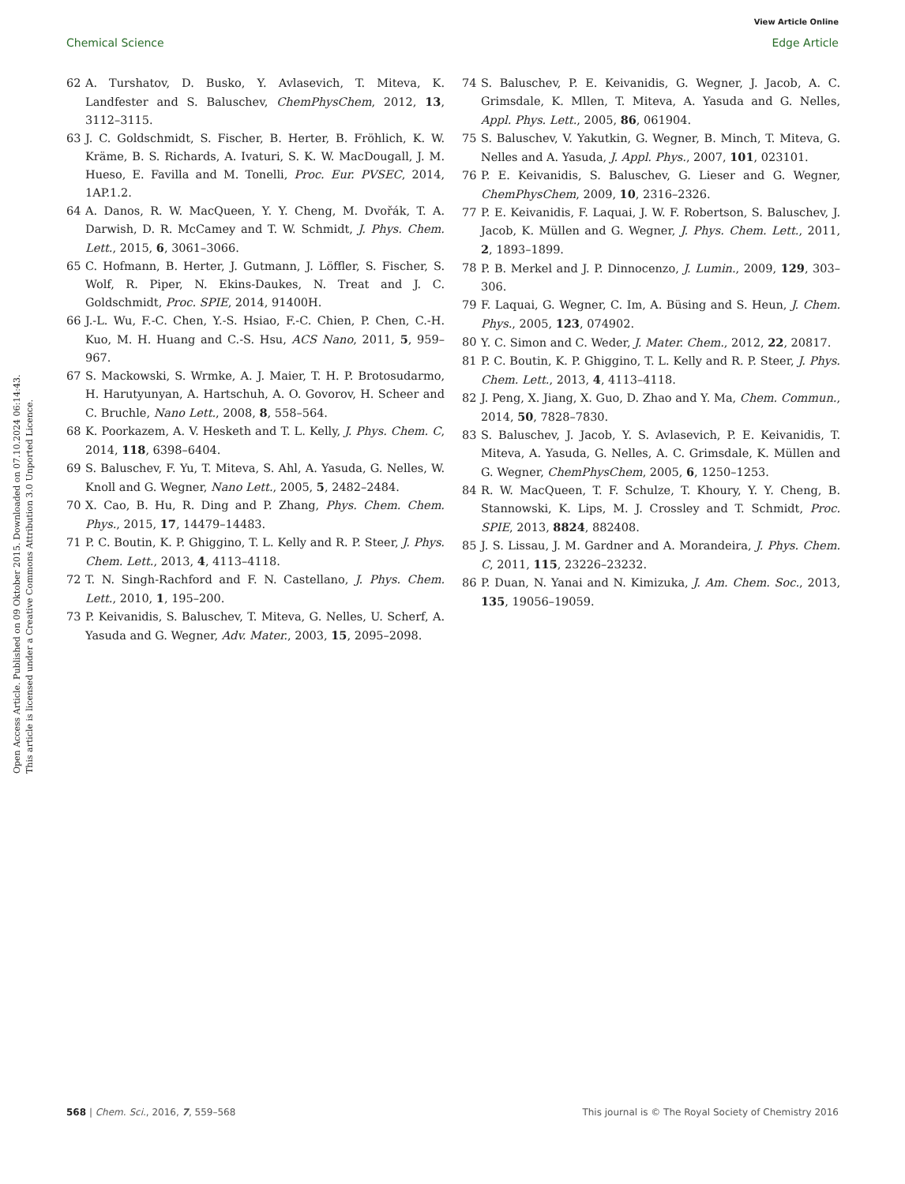View Article Online
Chemical Science Edge Article
Open Access Article. Published on 09 Oktober 2015. Downloaded on 07.10.2024 06:14:43.
This article is licensed under a Creative Commons Attribution 3.0 Unported Licence.
62 A. Turshatov, D. Busko, Y. Avlasevich, T. Miteva, K. Landfester and S. Baluschev, ChemPhysChem, 2012, 13, 3112–3115.
63 J. C. Goldschmidt, S. Fischer, B. Herter, B. Fröhlich, K. W. Kräme, B. S. Richards, A. Ivaturi, S. K. W. MacDougall, J. M. Hueso, E. Favilla and M. Tonelli, Proc. Eur. PVSEC, 2014, 1AP.1.2.
64 A. Danos, R. W. MacQueen, Y. Y. Cheng, M. Dvořák, T. A. Darwish, D. R. McCamey and T. W. Schmidt, J. Phys. Chem. Lett., 2015, 6, 3061–3066.
65 C. Hofmann, B. Herter, J. Gutmann, J. Löffler, S. Fischer, S. Wolf, R. Piper, N. Ekins-Daukes, N. Treat and J. C. Goldschmidt, Proc. SPIE, 2014, 91400H.
66 J.-L. Wu, F.-C. Chen, Y.-S. Hsiao, F.-C. Chien, P. Chen, C.-H. Kuo, M. H. Huang and C.-S. Hsu, ACS Nano, 2011, 5, 959–967.
67 S. Mackowski, S. Wrmke, A. J. Maier, T. H. P. Brotosudarmo, H. Harutyunyan, A. Hartschuh, A. O. Govorov, H. Scheer and C. Bruchle, Nano Lett., 2008, 8, 558–564.
68 K. Poorkazem, A. V. Hesketh and T. L. Kelly, J. Phys. Chem. C, 2014, 118, 6398–6404.
69 S. Baluschev, F. Yu, T. Miteva, S. Ahl, A. Yasuda, G. Nelles, W. Knoll and G. Wegner, Nano Lett., 2005, 5, 2482–2484.
70 X. Cao, B. Hu, R. Ding and P. Zhang, Phys. Chem. Chem. Phys., 2015, 17, 14479–14483.
71 P. C. Boutin, K. P. Ghiggino, T. L. Kelly and R. P. Steer, J. Phys. Chem. Lett., 2013, 4, 4113–4118.
72 T. N. Singh-Rachford and F. N. Castellano, J. Phys. Chem. Lett., 2010, 1, 195–200.
73 P. Keivanidis, S. Baluschev, T. Miteva, G. Nelles, U. Scherf, A. Yasuda and G. Wegner, Adv. Mater., 2003, 15, 2095–2098.
74 S. Baluschev, P. E. Keivanidis, G. Wegner, J. Jacob, A. C. Grimsdale, K. Mllen, T. Miteva, A. Yasuda and G. Nelles, Appl. Phys. Lett., 2005, 86, 061904.
75 S. Baluschev, V. Yakutkin, G. Wegner, B. Minch, T. Miteva, G. Nelles and A. Yasuda, J. Appl. Phys., 2007, 101, 023101.
76 P. E. Keivanidis, S. Baluschev, G. Lieser and G. Wegner, ChemPhysChem, 2009, 10, 2316–2326.
77 P. E. Keivanidis, F. Laquai, J. W. F. Robertson, S. Baluschev, J. Jacob, K. Müllen and G. Wegner, J. Phys. Chem. Lett., 2011, 2, 1893–1899.
78 P. B. Merkel and J. P. Dinnocenzo, J. Lumin., 2009, 129, 303–306.
79 F. Laquai, G. Wegner, C. Im, A. Büsing and S. Heun, J. Chem. Phys., 2005, 123, 074902.
80 Y. C. Simon and C. Weder, J. Mater. Chem., 2012, 22, 20817.
81 P. C. Boutin, K. P. Ghiggino, T. L. Kelly and R. P. Steer, J. Phys. Chem. Lett., 2013, 4, 4113–4118.
82 J. Peng, X. Jiang, X. Guo, D. Zhao and Y. Ma, Chem. Commun., 2014, 50, 7828–7830.
83 S. Baluschev, J. Jacob, Y. S. Avlasevich, P. E. Keivanidis, T. Miteva, A. Yasuda, G. Nelles, A. C. Grimsdale, K. Müllen and G. Wegner, ChemPhysChem, 2005, 6, 1250–1253.
84 R. W. MacQueen, T. F. Schulze, T. Khoury, Y. Y. Cheng, B. Stannowski, K. Lips, M. J. Crossley and T. Schmidt, Proc. SPIE, 2013, 8824, 882408.
85 J. S. Lissau, J. M. Gardner and A. Morandeira, J. Phys. Chem. C, 2011, 115, 23226–23232.
86 P. Duan, N. Yanai and N. Kimizuka, J. Am. Chem. Soc., 2013, 135, 19056–19059.
568 | Chem. Sci., 2016, 7, 559–568 This journal is © The Royal Society of Chemistry 2016